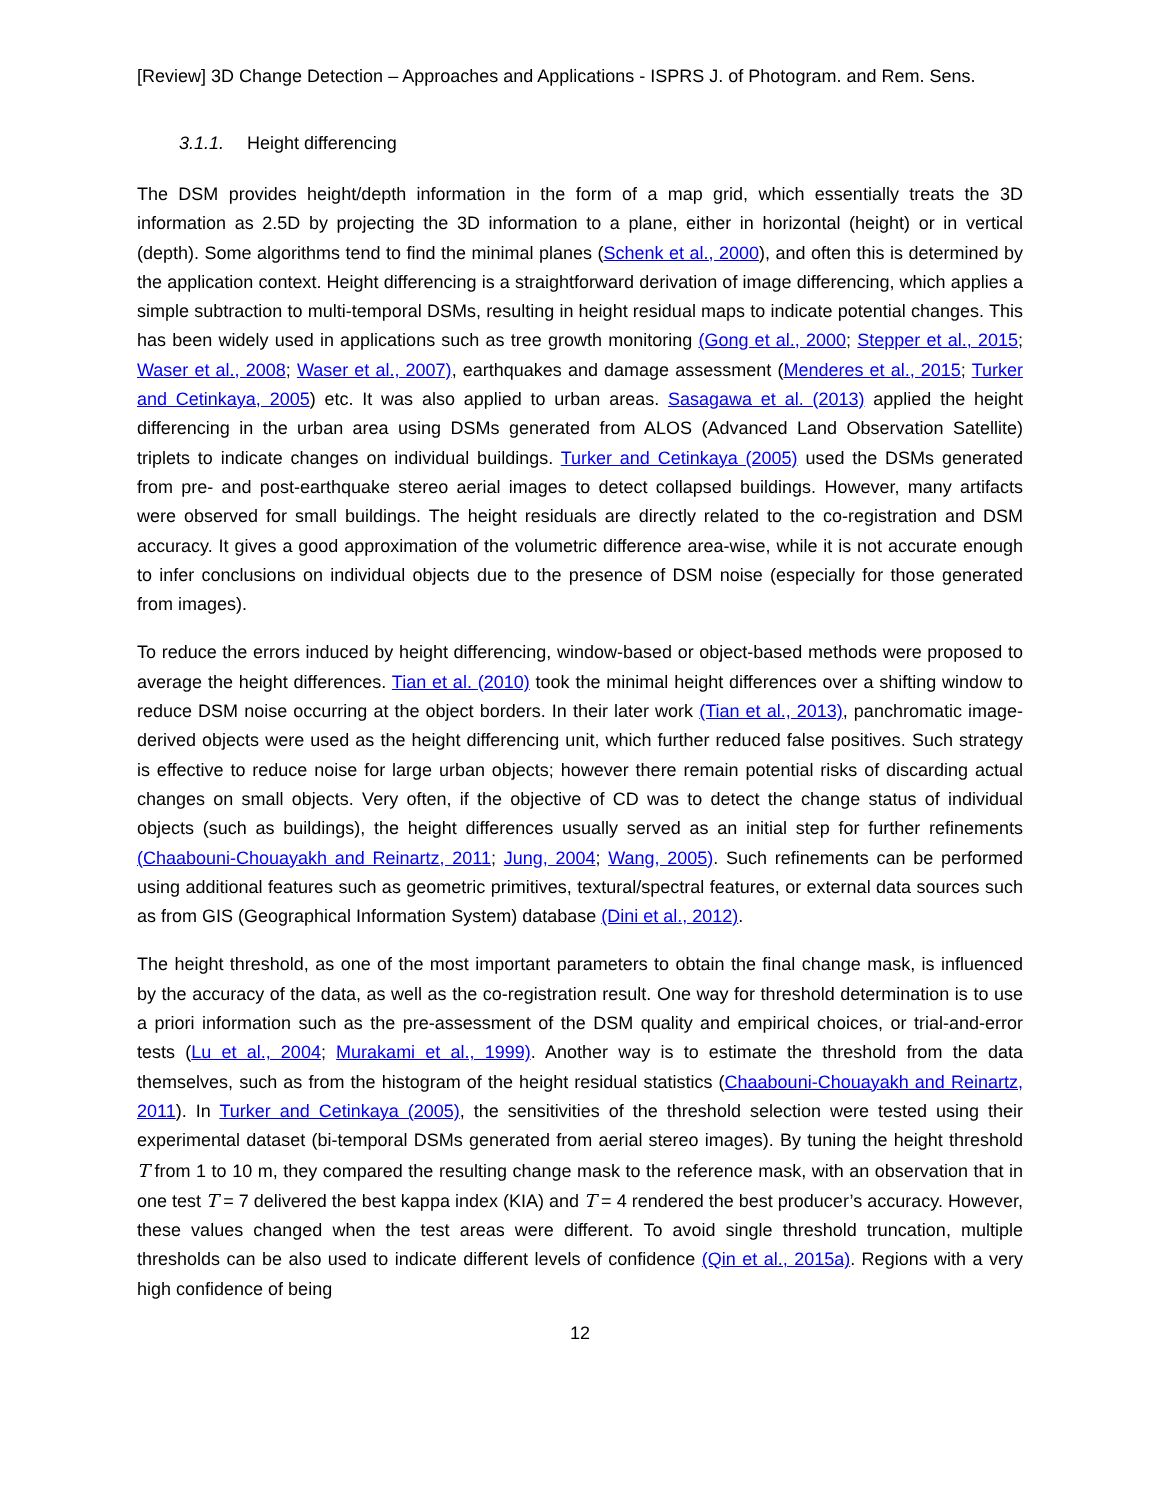[Review] 3D Change Detection – Approaches and Applications - ISPRS J. of Photogram. and Rem. Sens.
3.1.1. Height differencing
The DSM provides height/depth information in the form of a map grid, which essentially treats the 3D information as 2.5D by projecting the 3D information to a plane, either in horizontal (height) or in vertical (depth). Some algorithms tend to find the minimal planes (Schenk et al., 2000), and often this is determined by the application context. Height differencing is a straightforward derivation of image differencing, which applies a simple subtraction to multi-temporal DSMs, resulting in height residual maps to indicate potential changes. This has been widely used in applications such as tree growth monitoring (Gong et al., 2000; Stepper et al., 2015; Waser et al., 2008; Waser et al., 2007), earthquakes and damage assessment (Menderes et al., 2015; Turker and Cetinkaya, 2005) etc. It was also applied to urban areas. Sasagawa et al. (2013) applied the height differencing in the urban area using DSMs generated from ALOS (Advanced Land Observation Satellite) triplets to indicate changes on individual buildings. Turker and Cetinkaya (2005) used the DSMs generated from pre- and post-earthquake stereo aerial images to detect collapsed buildings. However, many artifacts were observed for small buildings. The height residuals are directly related to the co-registration and DSM accuracy. It gives a good approximation of the volumetric difference area-wise, while it is not accurate enough to infer conclusions on individual objects due to the presence of DSM noise (especially for those generated from images).
To reduce the errors induced by height differencing, window-based or object-based methods were proposed to average the height differences. Tian et al. (2010) took the minimal height differences over a shifting window to reduce DSM noise occurring at the object borders. In their later work (Tian et al., 2013), panchromatic image-derived objects were used as the height differencing unit, which further reduced false positives. Such strategy is effective to reduce noise for large urban objects; however there remain potential risks of discarding actual changes on small objects. Very often, if the objective of CD was to detect the change status of individual objects (such as buildings), the height differences usually served as an initial step for further refinements (Chaabouni-Chouayakh and Reinartz, 2011; Jung, 2004; Wang, 2005). Such refinements can be performed using additional features such as geometric primitives, textural/spectral features, or external data sources such as from GIS (Geographical Information System) database (Dini et al., 2012).
The height threshold, as one of the most important parameters to obtain the final change mask, is influenced by the accuracy of the data, as well as the co-registration result. One way for threshold determination is to use a priori information such as the pre-assessment of the DSM quality and empirical choices, or trial-and-error tests (Lu et al., 2004; Murakami et al., 1999). Another way is to estimate the threshold from the data themselves, such as from the histogram of the height residual statistics (Chaabouni-Chouayakh and Reinartz, 2011). In Turker and Cetinkaya (2005), the sensitivities of the threshold selection were tested using their experimental dataset (bi-temporal DSMs generated from aerial stereo images). By tuning the height threshold T from 1 to 10 m, they compared the resulting change mask to the reference mask, with an observation that in one test T = 7 delivered the best kappa index (KIA) and T = 4 rendered the best producer’s accuracy. However, these values changed when the test areas were different. To avoid single threshold truncation, multiple thresholds can be also used to indicate different levels of confidence (Qin et al., 2015a). Regions with a very high confidence of being
12